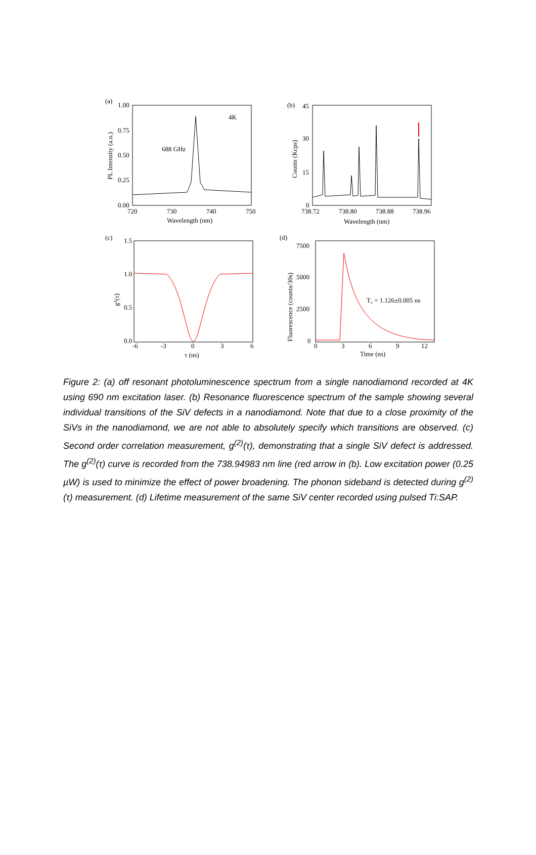(a)
1.00
0.75
0.50
0.25
0.00
720
730
740
750
Wavelength (nm)
4K
688 GHz
PL Intensity (a.u.)
(b)
45
30
15
0
738.72
738.80
738.88
738.96
Wavelength (nm)
Counts (Kcps)
(c)
1.5
1.0
0.5
0.0
-6
-3
0
3
6
τ (ns)
g2(τ)
(d)
7500
5000
2500
0
0
3
6
9
12
Time (ns)
T1 = 1.126±0.005 ns
Fluorescence (counts/30s)
Figure 2: (a) off resonant photoluminescence spectrum from a single nanodiamond recorded at 4K using 690 nm excitation laser. (b) Resonance fluorescence spectrum of the sample showing several individual transitions of the SiV defects in a nanodiamond. Note that due to a close proximity of the SiVs in the nanodiamond, we are not able to absolutely specify which transitions are observed. (c) Second order correlation measurement, g<sup>(2)</sup>(τ), demonstrating that a single SiV defect is addressed. The g<sup>(2)</sup>(τ) curve is recorded from the 738.94983 nm line (red arrow in (b). Low excitation power (0.25 µW) is used to minimize the effect of power broadening. The phonon sideband is detected during g<sup>(2)</sup>(τ) measurement. (d) Lifetime measurement of the same SiV center recorded using pulsed Ti:SAP.